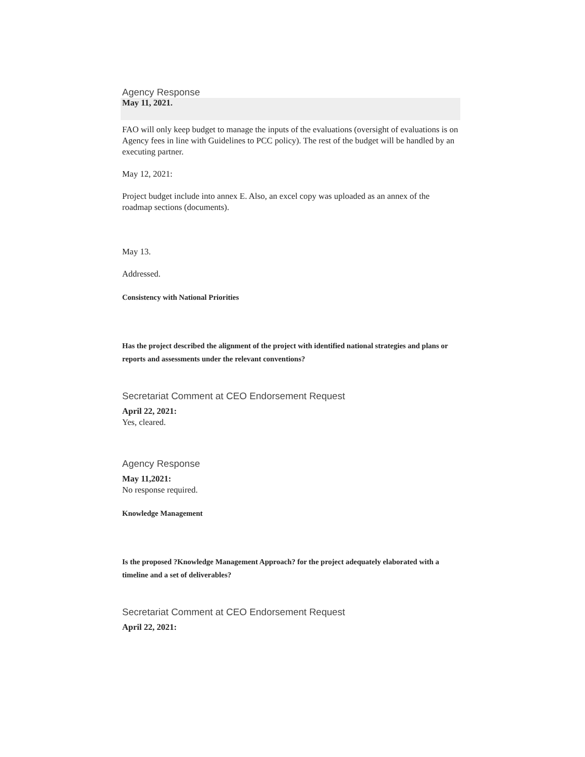Agency Response
May 11, 2021.
FAO will only keep budget to manage the inputs of the evaluations (oversight of evaluations is on Agency fees in line with Guidelines to PCC policy). The rest of the budget will be handled by an executing partner.
May 12, 2021:
Project budget include into annex E. Also, an excel copy was uploaded as an annex of the roadmap sections (documents).
May 13.
Addressed.
Consistency with National Priorities
Has the project described the alignment of the project with identified national strategies and plans or reports and assessments under the relevant conventions?
Secretariat Comment at CEO Endorsement Request
April 22, 2021:
Yes, cleared.
Agency Response
May 11,2021:
No response required.
Knowledge Management
Is the proposed ?Knowledge Management Approach? for the project adequately elaborated with a timeline and a set of deliverables?
Secretariat Comment at CEO Endorsement Request
April 22, 2021: